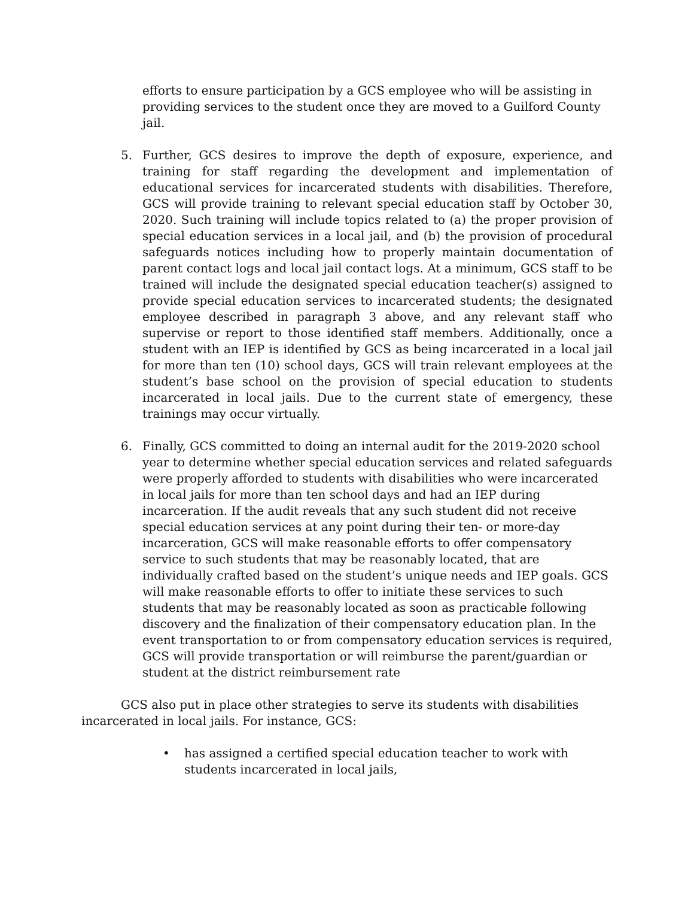efforts to ensure participation by a GCS employee who will be assisting in providing services to the student once they are moved to a Guilford County jail.
5. Further, GCS desires to improve the depth of exposure, experience, and training for staff regarding the development and implementation of educational services for incarcerated students with disabilities. Therefore, GCS will provide training to relevant special education staff by October 30, 2020. Such training will include topics related to (a) the proper provision of special education services in a local jail, and (b) the provision of procedural safeguards notices including how to properly maintain documentation of parent contact logs and local jail contact logs. At a minimum, GCS staff to be trained will include the designated special education teacher(s) assigned to provide special education services to incarcerated students; the designated employee described in paragraph 3 above, and any relevant staff who supervise or report to those identified staff members. Additionally, once a student with an IEP is identified by GCS as being incarcerated in a local jail for more than ten (10) school days, GCS will train relevant employees at the student’s base school on the provision of special education to students incarcerated in local jails. Due to the current state of emergency, these trainings may occur virtually.
6. Finally, GCS committed to doing an internal audit for the 2019-2020 school year to determine whether special education services and related safeguards were properly afforded to students with disabilities who were incarcerated in local jails for more than ten school days and had an IEP during incarceration. If the audit reveals that any such student did not receive special education services at any point during their ten- or more-day incarceration, GCS will make reasonable efforts to offer compensatory service to such students that may be reasonably located, that are individually crafted based on the student’s unique needs and IEP goals. GCS will make reasonable efforts to offer to initiate these services to such students that may be reasonably located as soon as practicable following discovery and the finalization of their compensatory education plan. In the event transportation to or from compensatory education services is required, GCS will provide transportation or will reimburse the parent/guardian or student at the district reimbursement rate
GCS also put in place other strategies to serve its students with disabilities incarcerated in local jails. For instance, GCS:
• has assigned a certified special education teacher to work with students incarcerated in local jails,